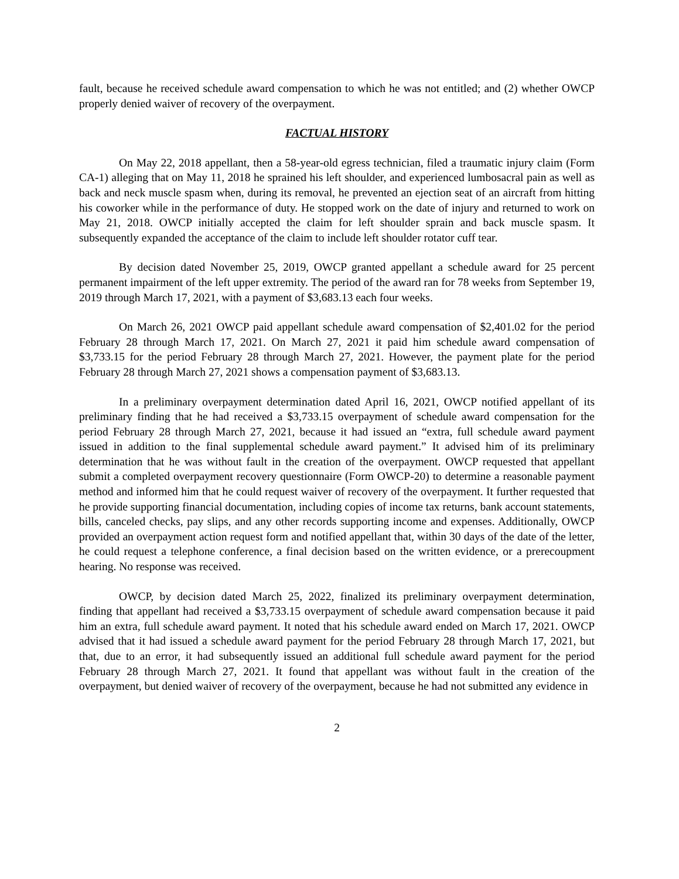fault, because he received schedule award compensation to which he was not entitled; and (2) whether OWCP properly denied waiver of recovery of the overpayment.
FACTUAL HISTORY
On May 22, 2018 appellant, then a 58-year-old egress technician, filed a traumatic injury claim (Form CA-1) alleging that on May 11, 2018 he sprained his left shoulder, and experienced lumbosacral pain as well as back and neck muscle spasm when, during its removal, he prevented an ejection seat of an aircraft from hitting his coworker while in the performance of duty. He stopped work on the date of injury and returned to work on May 21, 2018. OWCP initially accepted the claim for left shoulder sprain and back muscle spasm. It subsequently expanded the acceptance of the claim to include left shoulder rotator cuff tear.
By decision dated November 25, 2019, OWCP granted appellant a schedule award for 25 percent permanent impairment of the left upper extremity. The period of the award ran for 78 weeks from September 19, 2019 through March 17, 2021, with a payment of $3,683.13 each four weeks.
On March 26, 2021 OWCP paid appellant schedule award compensation of $2,401.02 for the period February 28 through March 17, 2021. On March 27, 2021 it paid him schedule award compensation of $3,733.15 for the period February 28 through March 27, 2021. However, the payment plate for the period February 28 through March 27, 2021 shows a compensation payment of $3,683.13.
In a preliminary overpayment determination dated April 16, 2021, OWCP notified appellant of its preliminary finding that he had received a $3,733.15 overpayment of schedule award compensation for the period February 28 through March 27, 2021, because it had issued an “extra, full schedule award payment issued in addition to the final supplemental schedule award payment.” It advised him of its preliminary determination that he was without fault in the creation of the overpayment. OWCP requested that appellant submit a completed overpayment recovery questionnaire (Form OWCP-20) to determine a reasonable payment method and informed him that he could request waiver of recovery of the overpayment. It further requested that he provide supporting financial documentation, including copies of income tax returns, bank account statements, bills, canceled checks, pay slips, and any other records supporting income and expenses. Additionally, OWCP provided an overpayment action request form and notified appellant that, within 30 days of the date of the letter, he could request a telephone conference, a final decision based on the written evidence, or a prerecoupment hearing. No response was received.
OWCP, by decision dated March 25, 2022, finalized its preliminary overpayment determination, finding that appellant had received a $3,733.15 overpayment of schedule award compensation because it paid him an extra, full schedule award payment. It noted that his schedule award ended on March 17, 2021. OWCP advised that it had issued a schedule award payment for the period February 28 through March 17, 2021, but that, due to an error, it had subsequently issued an additional full schedule award payment for the period February 28 through March 27, 2021. It found that appellant was without fault in the creation of the overpayment, but denied waiver of recovery of the overpayment, because he had not submitted any evidence in
2